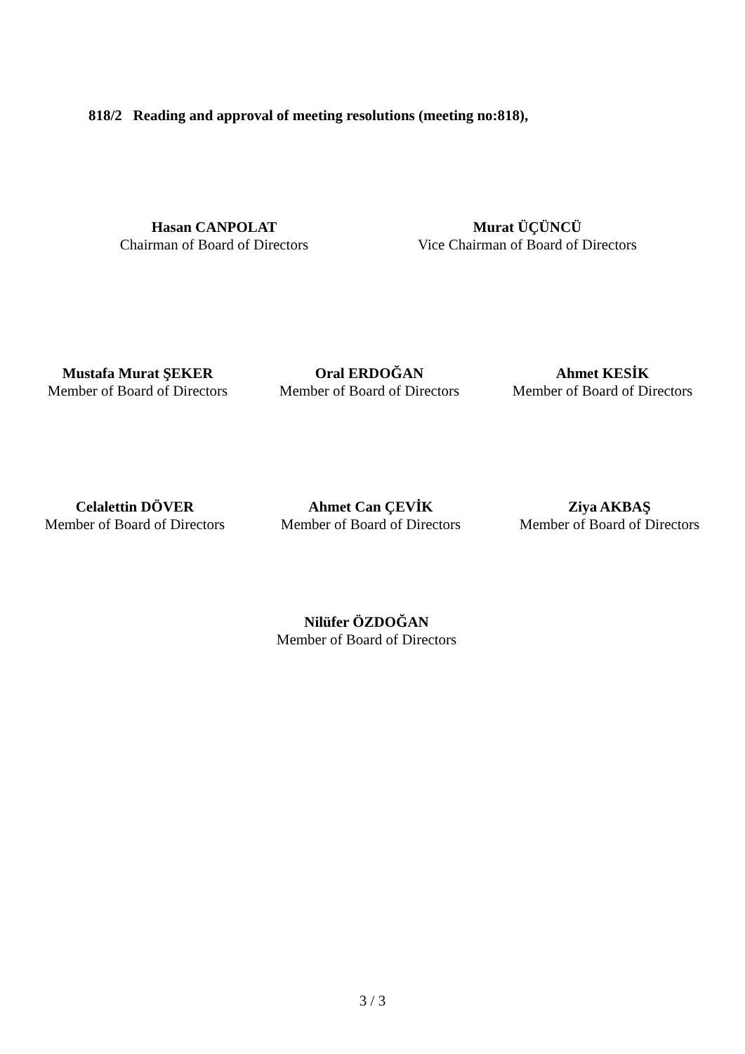818/2 Reading and approval of meeting resolutions (meeting no:818),
Hasan CANPOLAT
Chairman of Board of Directors
Murat ÜÇÜNCÜ
Vice Chairman of Board of Directors
Mustafa Murat ŞEKER
Member of Board of Directors
Oral ERDOĞAN
Member of Board of Directors
Ahmet KESİK
Member of Board of Directors
Celalettin DÖVER
Member of Board of Directors
Ahmet Can ÇEVİK
Member of Board of Directors
Ziya AKBAŞ
Member of Board of Directors
Nilüfer ÖZDOĞAN
Member of Board of Directors
3 / 3